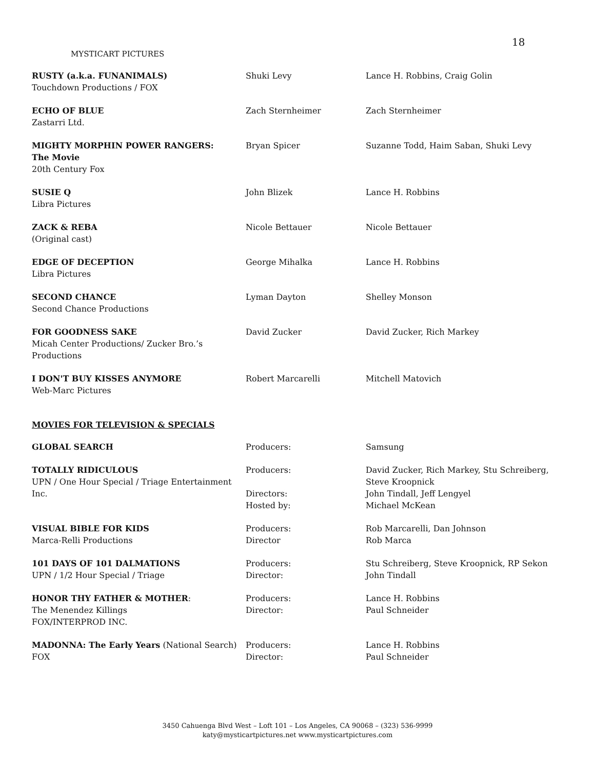18
MYSTICART PICTURES
| RUSTY (a.k.a. FUNANIMALS) Touchdown Productions / FOX | Shuki Levy | Lance H. Robbins, Craig Golin |
| ECHO OF BLUE Zastarri Ltd. | Zach Sternheimer | Zach Sternheimer |
| MIGHTY MORPHIN POWER RANGERS: The Movie 20th Century Fox | Bryan Spicer | Suzanne Todd, Haim Saban, Shuki Levy |
| SUSIE Q Libra Pictures | John Blizek | Lance H. Robbins |
| ZACK & REBA (Original cast) | Nicole Bettauer | Nicole Bettauer |
| EDGE OF DECEPTION Libra Pictures | George Mihalka | Lance H. Robbins |
| SECOND CHANCE Second Chance Productions | Lyman Dayton | Shelley Monson |
| FOR GOODNESS SAKE Micah Center Productions/ Zucker Bro.’s Productions | David Zucker | David Zucker, Rich Markey |
| I DON'T BUY KISSES ANYMORE Web-Marc Pictures | Robert Marcarelli | Mitchell Matovich |
MOVIES FOR TELEVISION & SPECIALS
| GLOBAL SEARCH | Producers: | Samsung |
| TOTALLY RIDICULOUS UPN / One Hour Special / Triage Entertainment Inc. | Producers: Directors: Hosted by: | David Zucker, Rich Markey, Stu Schreiberg, Steve Kroopnick John Tindall, Jeff Lengyel Michael McKean |
| VISUAL BIBLE FOR KIDS Marca-Relli Productions | Producers: Director | Rob Marcarelli, Dan Johnson Rob Marca |
| 101 DAYS OF 101 DALMATIONS UPN / 1/2 Hour Special / Triage | Producers: Director: | Stu Schreiberg, Steve Kroopnick, RP Sekon John Tindall |
| HONOR THY FATHER & MOTHER : The Menendez Killings FOX/INTERPROD INC. | Producers: Director: | Lance H. Robbins Paul Schneider |
| MADONNA: The Early Years (National Search) FOX | Producers: Director: | Lance H. Robbins Paul Schneider |
3450 Cahuenga Blvd West – Loft 101 – Los Angeles, CA 90068 – (323) 536-9999
katy@mysticartpictures.net www.mysticartpictures.com